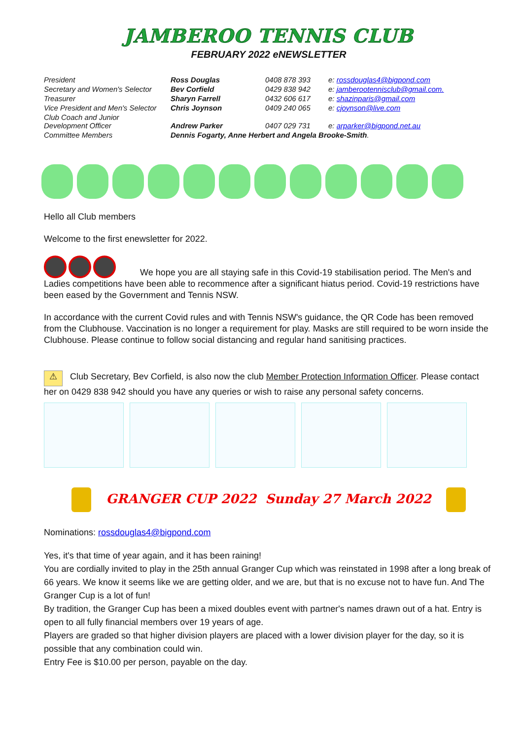JAMBEROO TENNIS CLUB
FEBRUARY 2022 eNEWSLETTER
| President | Ross Douglas | 0408 878 393 | e: rossdouglas4@bigpond.com |
| Secretary and Women's Selector | Bev Corfield | 0429 838 942 | e: jamberootennisclub@gmail.com. |
| Treasurer | Sharyn Farrell | 0432 606 617 | e: shazinparis@gmail.com |
| Vice President and Men's Selector | Chris Joynson | 0409 240 065 | e: cjoynson@live.com |
| Club Coach and Junior Development Officer | Andrew Parker | 0407 029 731 | e: arparker@bigpond.net.au |
| Committee Members | Dennis Fogarty, Anne Herbert and Angela Brooke-Smith . | | |
Hello all Club members
Welcome to the first enewsletter for 2022.
We hope you are all staying safe in this Covid-19 stabilisation period. The Men's and Ladies competitions have been able to recommence after a significant hiatus period. Covid-19 restrictions have been eased by the Government and Tennis NSW.
In accordance with the current Covid rules and with Tennis NSW's guidance, the QR Code has been removed from the Clubhouse. Vaccination is no longer a requirement for play. Masks are still required to be worn inside the Clubhouse. Please continue to follow social distancing and regular hand sanitising practices.
⚠ Club Secretary, Bev Corfield, is also now the club Member Protection Information Officer. Please contact her on 0429 838 942 should you have any queries or wish to raise any personal safety concerns.
GRANGER CUP 2022 Sunday 27 March 2022
Nominations: rossdouglas4@bigpond.com
Yes, it's that time of year again, and it has been raining!
You are cordially invited to play in the 25th annual Granger Cup which was reinstated in 1998 after a long break of 66 years. We know it seems like we are getting older, and we are, but that is no excuse not to have fun. And The Granger Cup is a lot of fun!
By tradition, the Granger Cup has been a mixed doubles event with partner's names drawn out of a hat. Entry is open to all fully financial members over 19 years of age.
Players are graded so that higher division players are placed with a lower division player for the day, so it is possible that any combination could win.
Entry Fee is $10.00 per person, payable on the day.